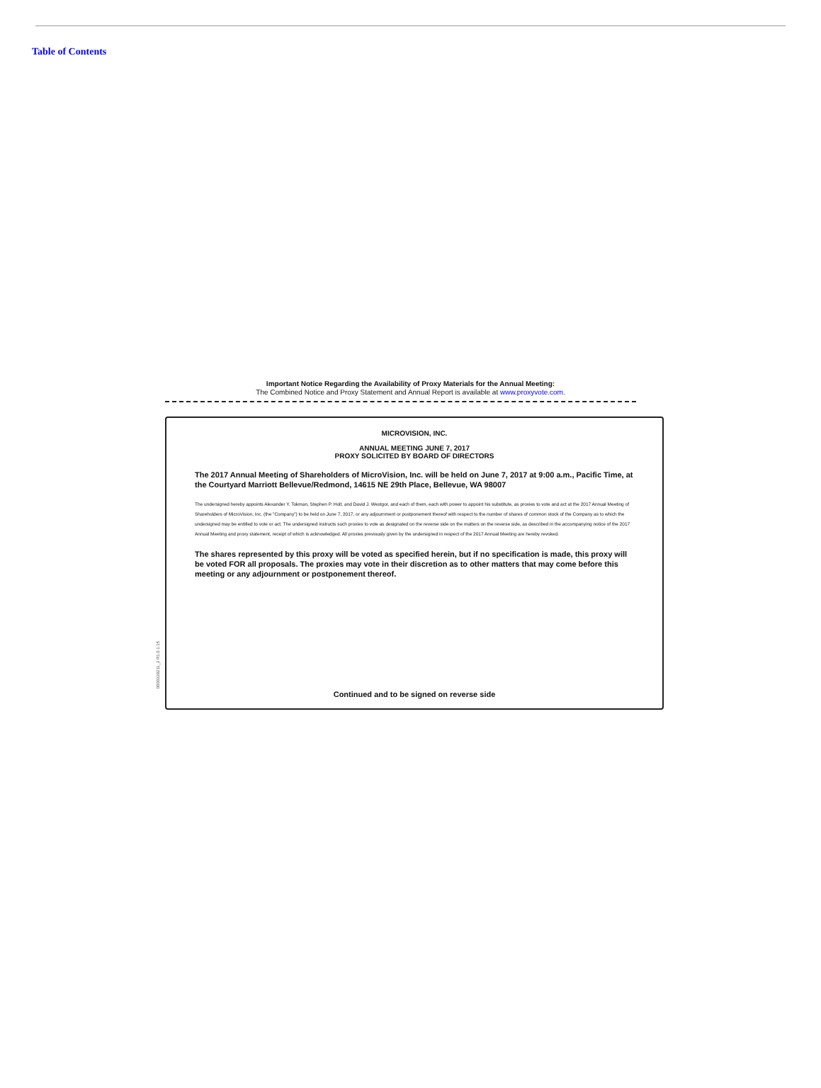Table of Contents
Important Notice Regarding the Availability of Proxy Materials for the Annual Meeting:
The Combined Notice and Proxy Statement and Annual Report is available at www.proxyvote.com.
0000329211_2 R1.0.1.15
MICROVISION, INC.
ANNUAL MEETING JUNE 7, 2017
PROXY SOLICITED BY BOARD OF DIRECTORS
The 2017 Annual Meeting of Shareholders of MicroVision, Inc. will be held on June 7, 2017 at 9:00 a.m., Pacific Time, at the Courtyard Marriott Bellevue/Redmond, 14615 NE 29th Place, Bellevue, WA 98007
The undersigned hereby appoints Alexander Y. Tokman, Stephen P. Holt, and David J. Westgor, and each of them, each with power to appoint his substitute, as proxies to vote and act at the 2017 Annual Meeting of Shareholders of MicroVision, Inc. (the "Company") to be held on June 7, 2017, or any adjournment or postponement thereof with respect to the number of shares of common stock of the Company as to which the undersigned may be entitled to vote or act. The undersigned instructs such proxies to vote as designated on the reverse side on the matters on the reverse side, as described in the accompanying notice of the 2017 Annual Meeting and proxy statement, receipt of which is acknowledged. All proxies previously given by the undersigned in respect of the 2017 Annual Meeting are hereby revoked.
The shares represented by this proxy will be voted as specified herein, but if no specification is made, this proxy will be voted FOR all proposals. The proxies may vote in their discretion as to other matters that may come before this meeting or any adjournment or postponement thereof.
Continued and to be signed on reverse side